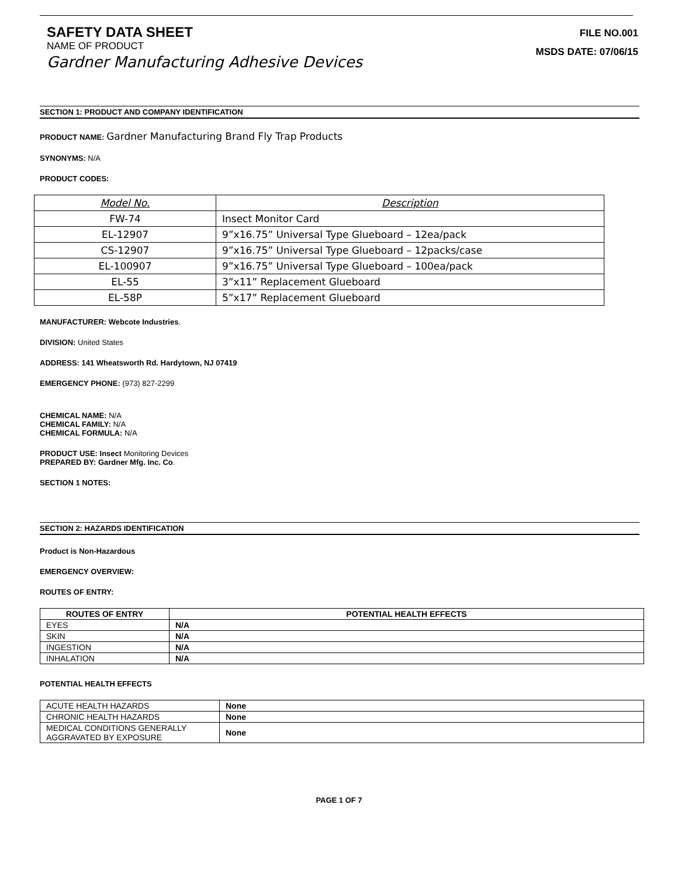SAFETY DATA SHEET
NAME OF PRODUCT
Gardner Manufacturing Adhesive Devices
FILE NO.001
MSDS DATE: 07/06/15
SECTION 1: PRODUCT AND COMPANY IDENTIFICATION
PRODUCT NAME: Gardner Manufacturing Brand Fly Trap Products
SYNONYMS: N/A
PRODUCT CODES:
| Model No. | Description |
| --- | --- |
| FW-74 | Insect Monitor Card |
| EL-12907 | 9”x16.75” Universal Type Glueboard – 12ea/pack |
| CS-12907 | 9”x16.75” Universal Type Glueboard – 12packs/case |
| EL-100907 | 9”x16.75” Universal Type Glueboard – 100ea/pack |
| EL-55 | 3”x11” Replacement Glueboard |
| EL-58P | 5”x17” Replacement Glueboard |
MANUFACTURER: Webcote Industries.
DIVISION: United States
ADDRESS: 141 Wheatsworth Rd. Hardytown, NJ 07419
EMERGENCY PHONE: (973) 827-2299
CHEMICAL NAME: N/A
CHEMICAL FAMILY: N/A
CHEMICAL FORMULA: N/A
PRODUCT USE: Insect Monitoring Devices
PREPARED BY: Gardner Mfg. Inc. Co.
SECTION 1 NOTES:
SECTION 2: HAZARDS IDENTIFICATION
Product is Non-Hazardous
EMERGENCY OVERVIEW:
ROUTES OF ENTRY:
| ROUTES OF ENTRY | POTENTIAL HEALTH EFFECTS |
| --- | --- |
| EYES | N/A |
| SKIN | N/A |
| INGESTION | N/A |
| INHALATION | N/A |
POTENTIAL HEALTH EFFECTS
| ACUTE HEALTH HAZARDS | None |
| CHRONIC HEALTH HAZARDS | None |
| MEDICAL CONDITIONS GENERALLY AGGRAVATED BY EXPOSURE | None |
PAGE 1 OF 7